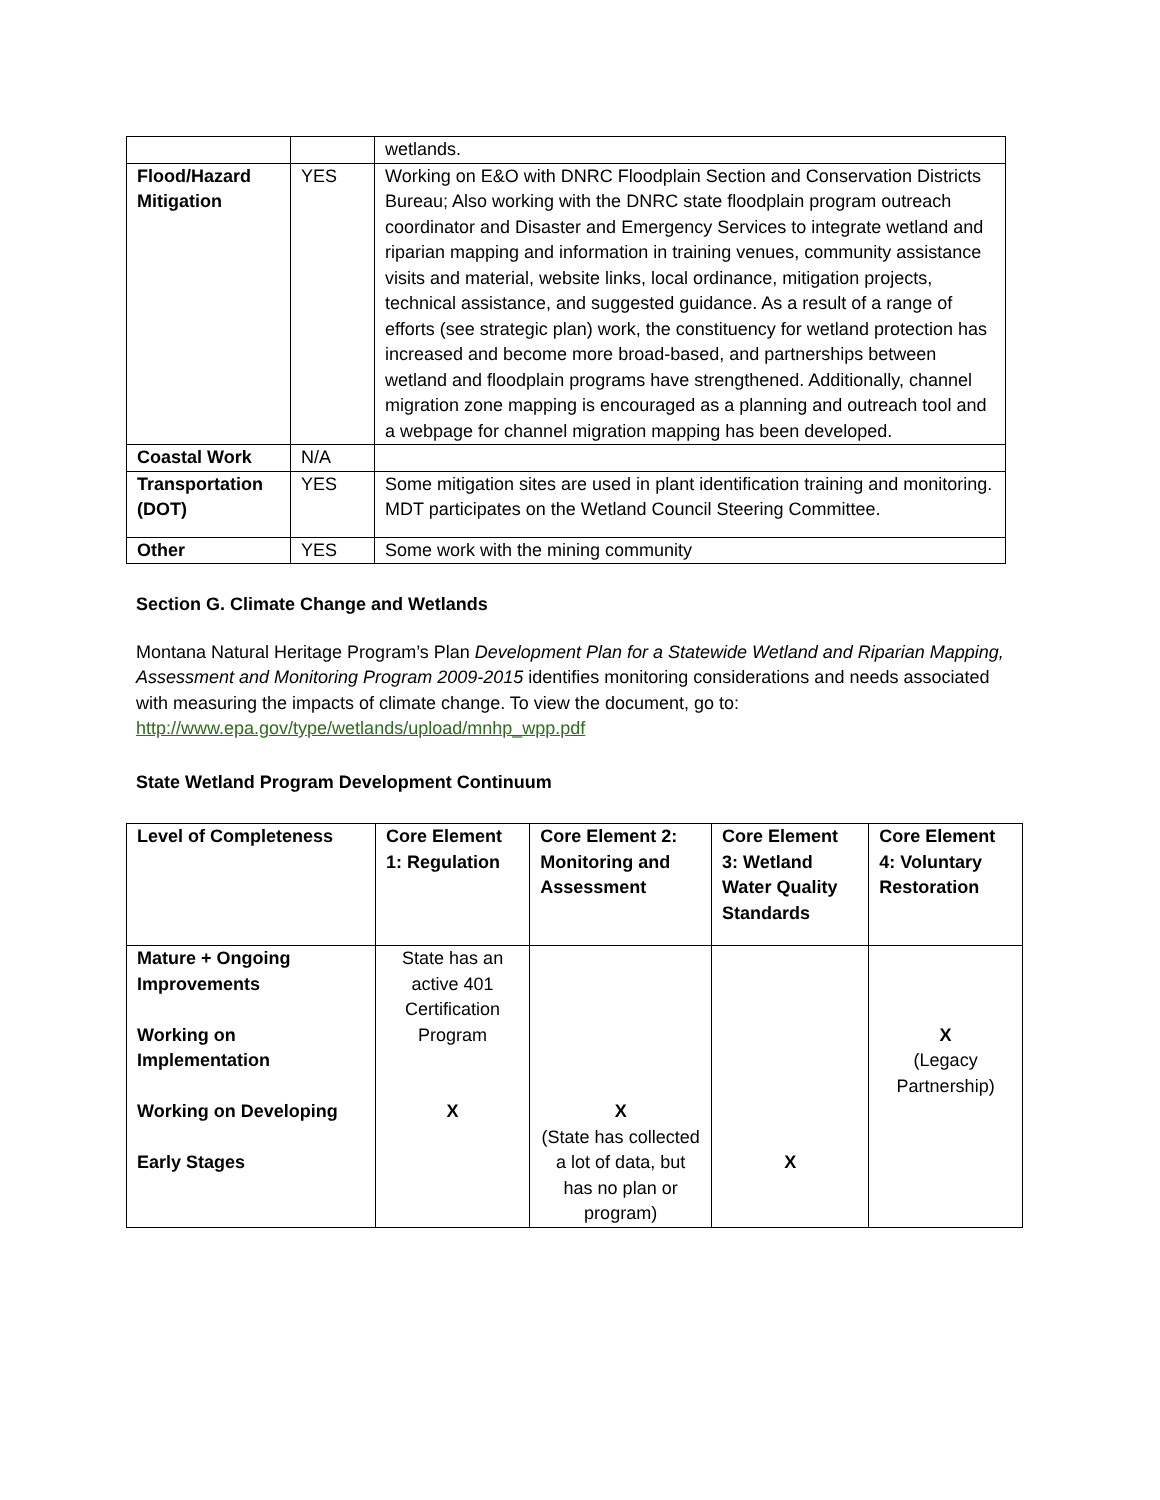| | | wetlands. |
| Flood/Hazard Mitigation | YES | Working on E&O with DNRC Floodplain Section and Conservation Districts Bureau; Also working with the DNRC state floodplain program outreach coordinator and Disaster and Emergency Services to integrate wetland and riparian mapping and information in training venues, community assistance visits and material, website links, local ordinance, mitigation projects, technical assistance, and suggested guidance. As a result of a range of efforts (see strategic plan) work, the constituency for wetland protection has increased and become more broad-based, and partnerships between wetland and floodplain programs have strengthened. Additionally, channel migration zone mapping is encouraged as a planning and outreach tool and a webpage for channel migration mapping has been developed. |
| Coastal Work | N/A | |
| Transportation (DOT) | YES | Some mitigation sites are used in plant identification training and monitoring. MDT participates on the Wetland Council Steering Committee. |
| Other | YES | Some work with the mining community |
Section G. Climate Change and Wetlands
Montana Natural Heritage Program’s Plan Development Plan for a Statewide Wetland and Riparian Mapping, Assessment and Monitoring Program 2009-2015 identifies monitoring considerations and needs associated with measuring the impacts of climate change. To view the document, go to: http://www.epa.gov/type/wetlands/upload/mnhp_wpp.pdf
State Wetland Program Development Continuum
| Level of Completeness | Core Element 1: Regulation | Core Element 2: Monitoring and Assessment | Core Element 3: Wetland Water Quality Standards | Core Element 4: Voluntary Restoration |
| --- | --- | --- | --- | --- |
| Mature + Ongoing Improvements Working on Implementation Working on Developing Early Stages | State has an active 401 Certification Program X | X (State has collected a lot of data, but has no plan or program) | X | X (Legacy Partnership) |